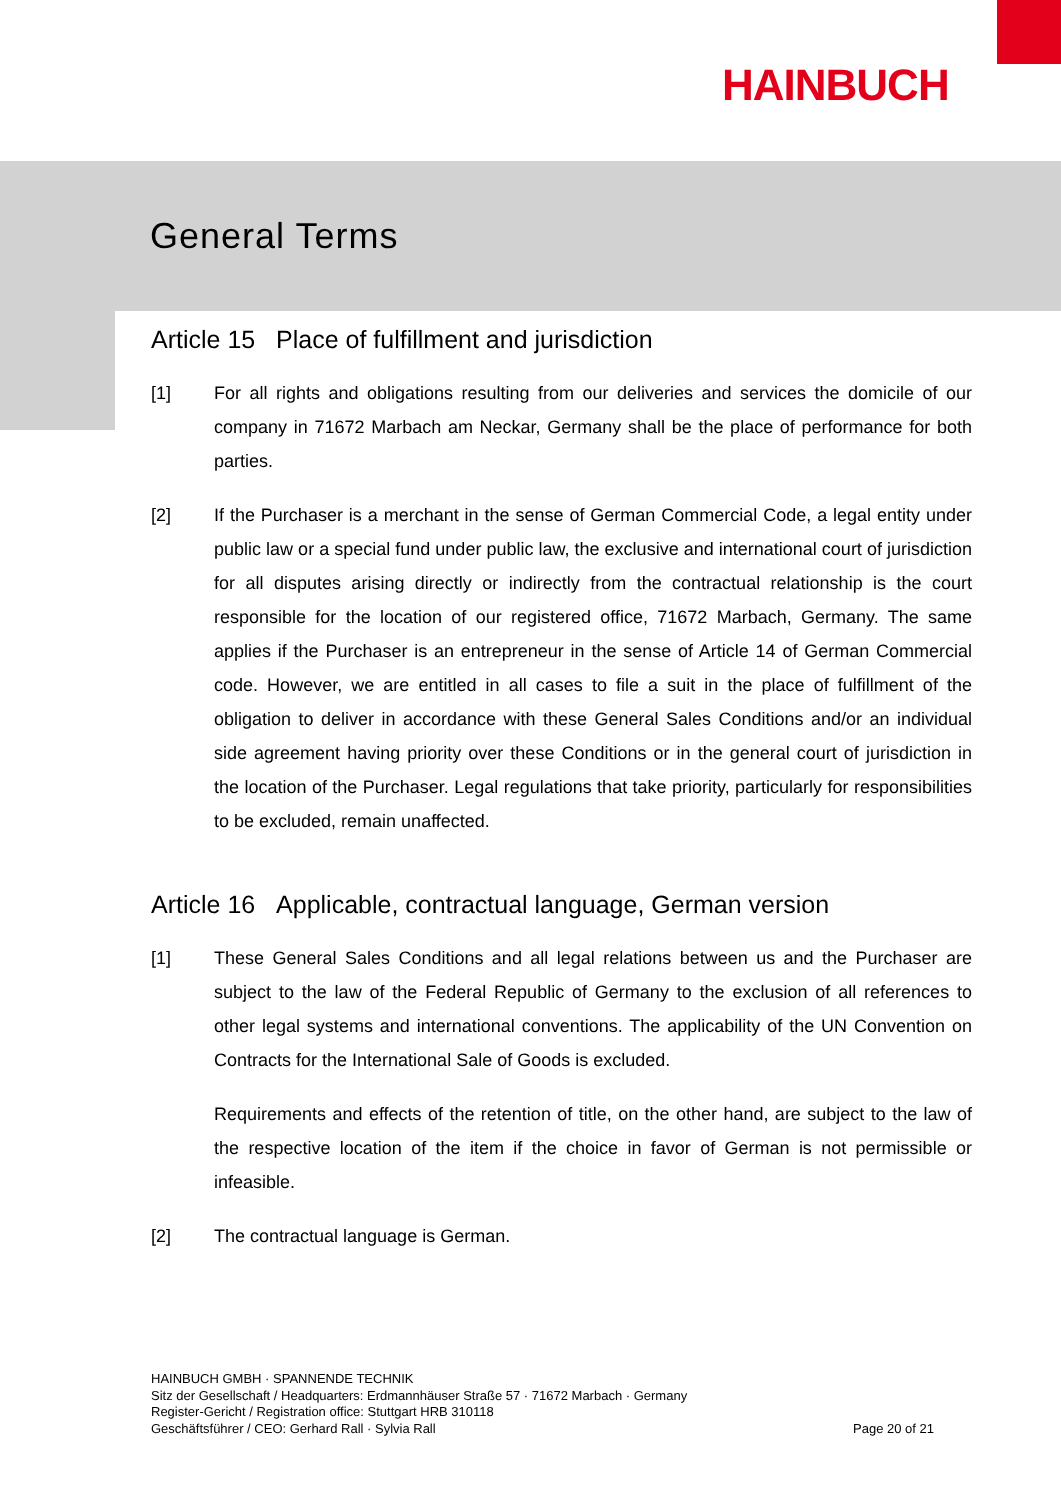HAINBUCH
General Terms
Article 15 Place of fulfillment and jurisdiction
[1] For all rights and obligations resulting from our deliveries and services the domicile of our company in 71672 Marbach am Neckar, Germany shall be the place of performance for both parties.
[2] If the Purchaser is a merchant in the sense of German Commercial Code, a legal entity under public law or a special fund under public law, the exclusive and international court of jurisdiction for all disputes arising directly or indirectly from the contractual relationship is the court responsible for the location of our registered office, 71672 Marbach, Germany. The same applies if the Purchaser is an entrepreneur in the sense of Article 14 of German Commercial code. However, we are entitled in all cases to file a suit in the place of fulfillment of the obligation to deliver in accordance with these General Sales Conditions and/or an individual side agreement having priority over these Conditions or in the general court of jurisdiction in the location of the Purchaser. Legal regulations that take priority, particularly for responsibilities to be excluded, remain unaffected.
Article 16 Applicable, contractual language, German version
[1] These General Sales Conditions and all legal relations between us and the Purchaser are subject to the law of the Federal Republic of Germany to the exclusion of all references to other legal systems and international conventions. The applicability of the UN Convention on Contracts for the International Sale of Goods is excluded.
Requirements and effects of the retention of title, on the other hand, are subject to the law of the respective location of the item if the choice in favor of German is not permissible or infeasible.
[2] The contractual language is German.
HAINBUCH GMBH · SPANNENDE TECHNIK
Sitz der Gesellschaft / Headquarters: Erdmannhäuser Straße 57 · 71672 Marbach · Germany
Register-Gericht / Registration office: Stuttgart HRB 310118
Geschäftsführer / CEO: Gerhard Rall · Sylvia Rall Page 20 of 21